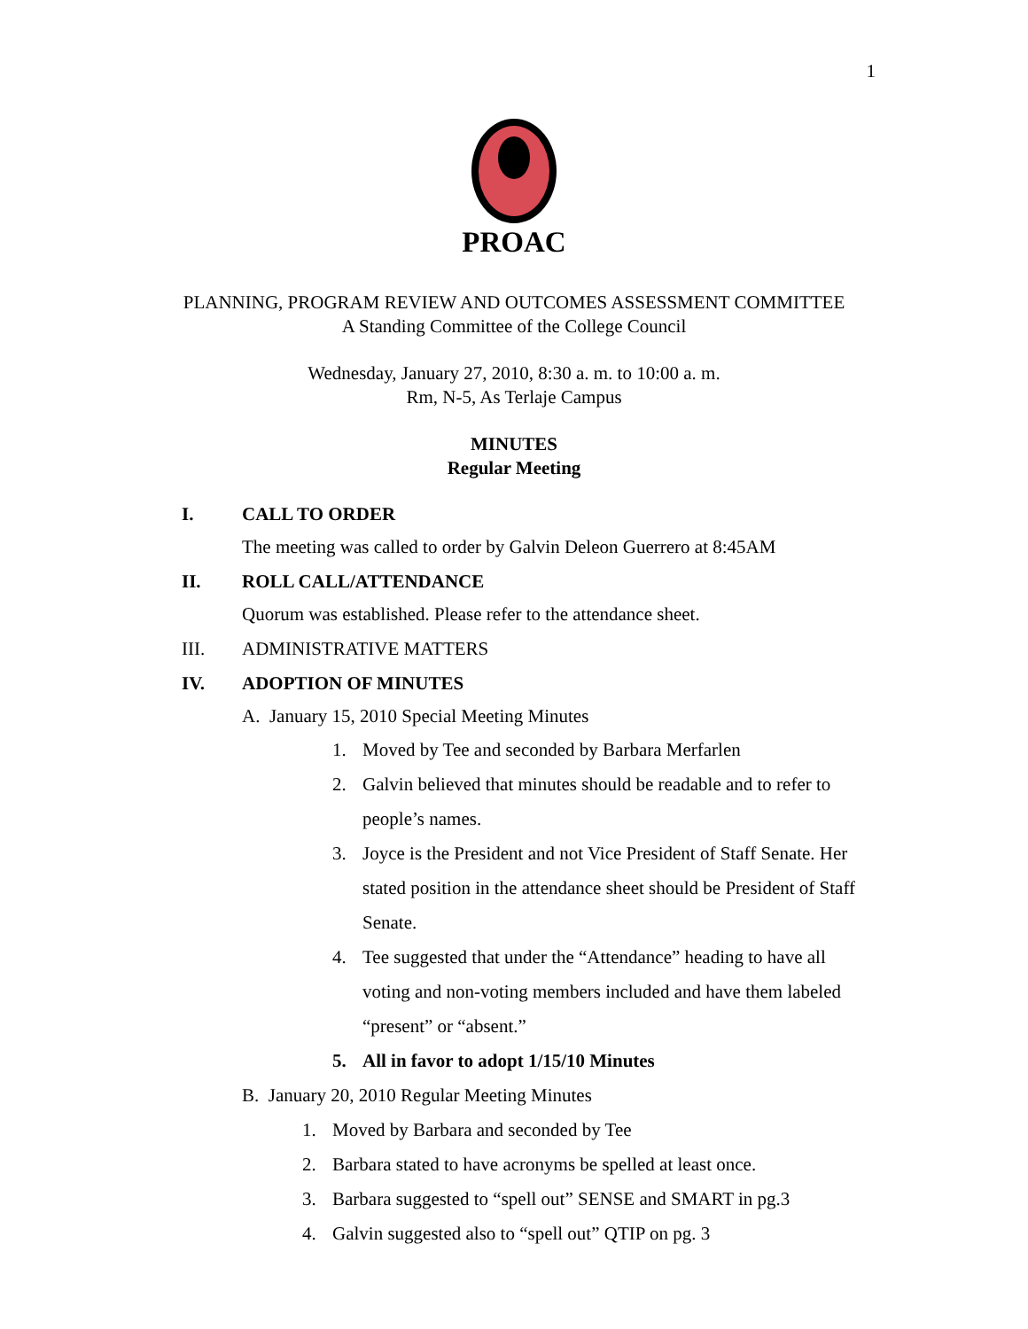1
PROAC
PLANNING, PROGRAM REVIEW AND OUTCOMES ASSESSMENT COMMITTEE
A Standing Committee of the College Council
Wednesday, January 27, 2010, 8:30 a. m. to 10:00 a. m.
Rm, N-5, As Terlaje Campus
MINUTES
Regular Meeting
I. CALL TO ORDER
The meeting was called to order by Galvin Deleon Guerrero at 8:45AM
II. ROLL CALL/ATTENDANCE
Quorum was established. Please refer to the attendance sheet.
III. ADMINISTRATIVE MATTERS
IV. ADOPTION OF MINUTES
A. January 15, 2010 Special Meeting Minutes
1. Moved by Tee and seconded by Barbara Merfarlen
2. Galvin believed that minutes should be readable and to refer to people’s names.
3. Joyce is the President and not Vice President of Staff Senate. Her stated position in the attendance sheet should be President of Staff Senate.
4. Tee suggested that under the “Attendance” heading to have all voting and non-voting members included and have them labeled “present” or “absent.”
5. All in favor to adopt 1/15/10 Minutes
B. January 20, 2010 Regular Meeting Minutes
1. Moved by Barbara and seconded by Tee
2. Barbara stated to have acronyms be spelled at least once.
3. Barbara suggested to “spell out” SENSE and SMART in pg.3
4. Galvin suggested also to “spell out” QTIP on pg. 3